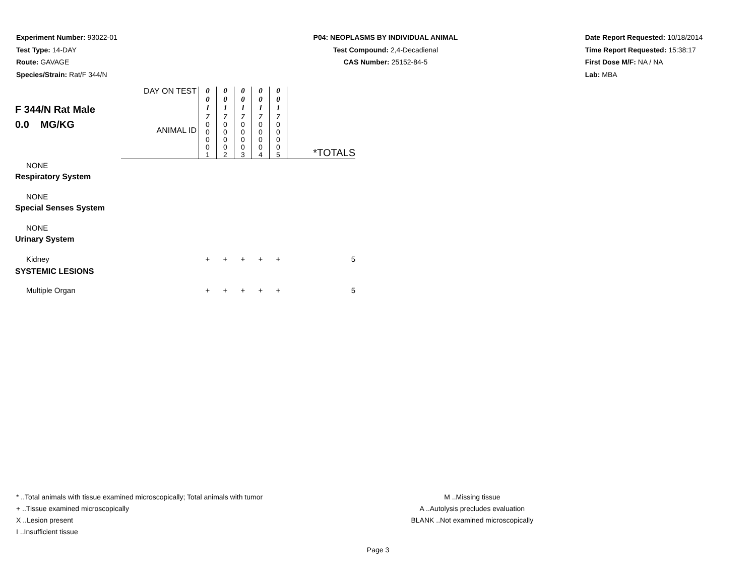Experiment Number: 93022-01
Test Type: 14-DAY
Route: GAVAGE
Species/Strain: Rat/F 344/N
P04: NEOPLASMS BY INDIVIDUAL ANIMAL
Test Compound: 2,4-Decadienal
CAS Number: 25152-84-5
Date Report Requested: 10/18/2014
Time Report Requested: 15:38:17
First Dose M/F: NA / NA
Lab: MBA
| F 344/N Rat Male 0.0 MG/KG | DAY ON TEST | 0 0 1 7 | 0 0 1 7 | 0 0 1 7 | 0 0 1 7 | 0 0 1 7 | |
| | ANIMAL ID | 0 0 0 0 1 | 0 0 0 0 2 | 0 0 0 0 3 | 0 0 0 0 4 | 0 0 0 0 5 | *TOTALS |
| NONE | | | | | | | |
| Respiratory System | | | | | | | |
| NONE | | | | | | | |
| Special Senses System | | | | | | | |
| NONE | | | | | | | |
| Urinary System | | | | | | | |
| Kidney | | + | + | + | + | + | 5 |
| SYSTEMIC LESIONS | | | | | | | |
| Multiple Organ | | + | + | + | + | + | 5 |
* ..Total animals with tissue examined microscopically; Total animals with tumor
+ ..Tissue examined microscopically
X ..Lesion present
I ..Insufficient tissue
M ..Missing tissue
A ..Autolysis precludes evaluation
BLANK ..Not examined microscopically
Page 3